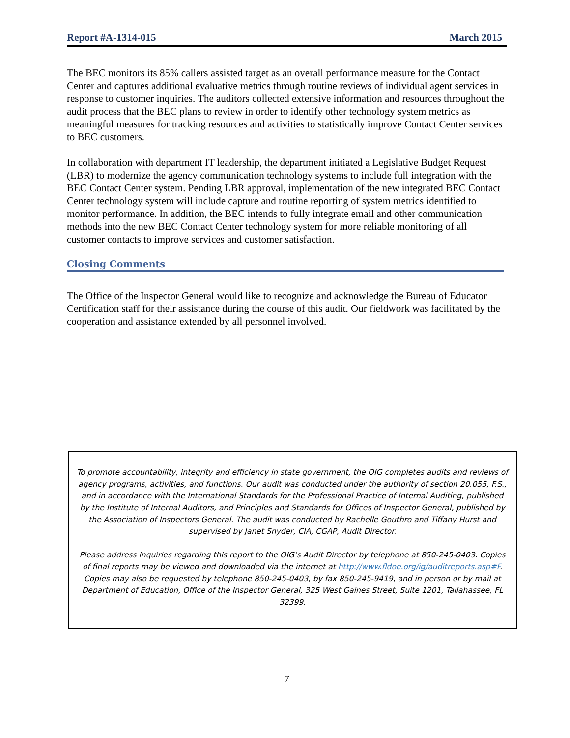Report #A-1314-015 March 2015
The BEC monitors its 85% callers assisted target as an overall performance measure for the Contact Center and captures additional evaluative metrics through routine reviews of individual agent services in response to customer inquiries. The auditors collected extensive information and resources throughout the audit process that the BEC plans to review in order to identify other technology system metrics as meaningful measures for tracking resources and activities to statistically improve Contact Center services to BEC customers.
In collaboration with department IT leadership, the department initiated a Legislative Budget Request (LBR) to modernize the agency communication technology systems to include full integration with the BEC Contact Center system. Pending LBR approval, implementation of the new integrated BEC Contact Center technology system will include capture and routine reporting of system metrics identified to monitor performance. In addition, the BEC intends to fully integrate email and other communication methods into the new BEC Contact Center technology system for more reliable monitoring of all customer contacts to improve services and customer satisfaction.
Closing Comments
The Office of the Inspector General would like to recognize and acknowledge the Bureau of Educator Certification staff for their assistance during the course of this audit. Our fieldwork was facilitated by the cooperation and assistance extended by all personnel involved.
To promote accountability, integrity and efficiency in state government, the OIG completes audits and reviews of agency programs, activities, and functions. Our audit was conducted under the authority of section 20.055, F.S., and in accordance with the International Standards for the Professional Practice of Internal Auditing, published by the Institute of Internal Auditors, and Principles and Standards for Offices of Inspector General, published by the Association of Inspectors General. The audit was conducted by Rachelle Gouthro and Tiffany Hurst and supervised by Janet Snyder, CIA, CGAP, Audit Director.
Please address inquiries regarding this report to the OIG’s Audit Director by telephone at 850-245-0403. Copies of final reports may be viewed and downloaded via the internet at http://www.fldoe.org/ig/auditreports.asp#F. Copies may also be requested by telephone 850-245-0403, by fax 850-245-9419, and in person or by mail at Department of Education, Office of the Inspector General, 325 West Gaines Street, Suite 1201, Tallahassee, FL 32399.
7